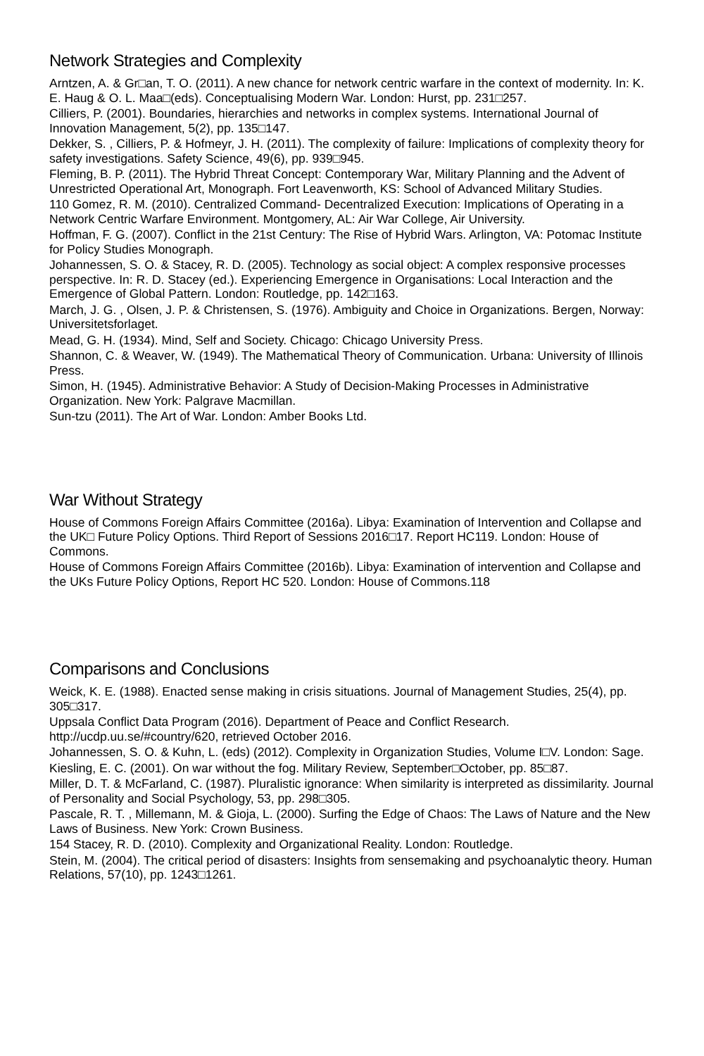Network Strategies and Complexity
Arntzen, A. & Gr□an, T. O. (2011). A new chance for network centric warfare in the context of modernity. In: K. E. Haug & O. L. Maa□(eds). Conceptualising Modern War. London: Hurst, pp. 231□257.
Cilliers, P. (2001). Boundaries, hierarchies and networks in complex systems. International Journal of Innovation Management, 5(2), pp. 135□147.
Dekker, S. , Cilliers, P. & Hofmeyr, J. H. (2011). The complexity of failure: Implications of complexity theory for safety investigations. Safety Science, 49(6), pp. 939□945.
Fleming, B. P. (2011). The Hybrid Threat Concept: Contemporary War, Military Planning and the Advent of Unrestricted Operational Art, Monograph. Fort Leavenworth, KS: School of Advanced Military Studies.
110 Gomez, R. M. (2010). Centralized Command- Decentralized Execution: Implications of Operating in a Network Centric Warfare Environment. Montgomery, AL: Air War College, Air University.
Hoffman, F. G. (2007). Conflict in the 21st Century: The Rise of Hybrid Wars. Arlington, VA: Potomac Institute for Policy Studies Monograph.
Johannessen, S. O. & Stacey, R. D. (2005). Technology as social object: A complex responsive processes perspective. In: R. D. Stacey (ed.). Experiencing Emergence in Organisations: Local Interaction and the Emergence of Global Pattern. London: Routledge, pp. 142□163.
March, J. G. , Olsen, J. P. & Christensen, S. (1976). Ambiguity and Choice in Organizations. Bergen, Norway: Universitetsforlaget.
Mead, G. H. (1934). Mind, Self and Society. Chicago: Chicago University Press.
Shannon, C. & Weaver, W. (1949). The Mathematical Theory of Communication. Urbana: University of Illinois Press.
Simon, H. (1945). Administrative Behavior: A Study of Decision-Making Processes in Administrative Organization. New York: Palgrave Macmillan.
Sun-tzu (2011). The Art of War. London: Amber Books Ltd.
War Without Strategy
House of Commons Foreign Affairs Committee (2016a). Libya: Examination of Intervention and Collapse and the UK□ Future Policy Options. Third Report of Sessions 2016□17. Report HC119. London: House of Commons.
House of Commons Foreign Affairs Committee (2016b). Libya: Examination of intervention and Collapse and the UKs Future Policy Options, Report HC 520. London: House of Commons.118
Comparisons and Conclusions
Weick, K. E. (1988). Enacted sense making in crisis situations. Journal of Management Studies, 25(4), pp. 305□317.
Uppsala Conflict Data Program (2016). Department of Peace and Conflict Research. http://ucdp.uu.se/#country/620, retrieved October 2016.
Johannessen, S. O. & Kuhn, L. (eds) (2012). Complexity in Organization Studies, Volume I□V. London: Sage.
Kiesling, E. C. (2001). On war without the fog. Military Review, September□October, pp. 85□87.
Miller, D. T. & McFarland, C. (1987). Pluralistic ignorance: When similarity is interpreted as dissimilarity. Journal of Personality and Social Psychology, 53, pp. 298□305.
Pascale, R. T. , Millemann, M. & Gioja, L. (2000). Surfing the Edge of Chaos: The Laws of Nature and the New Laws of Business. New York: Crown Business.
154 Stacey, R. D. (2010). Complexity and Organizational Reality. London: Routledge.
Stein, M. (2004). The critical period of disasters: Insights from sensemaking and psychoanalytic theory. Human Relations, 57(10), pp. 1243□1261.